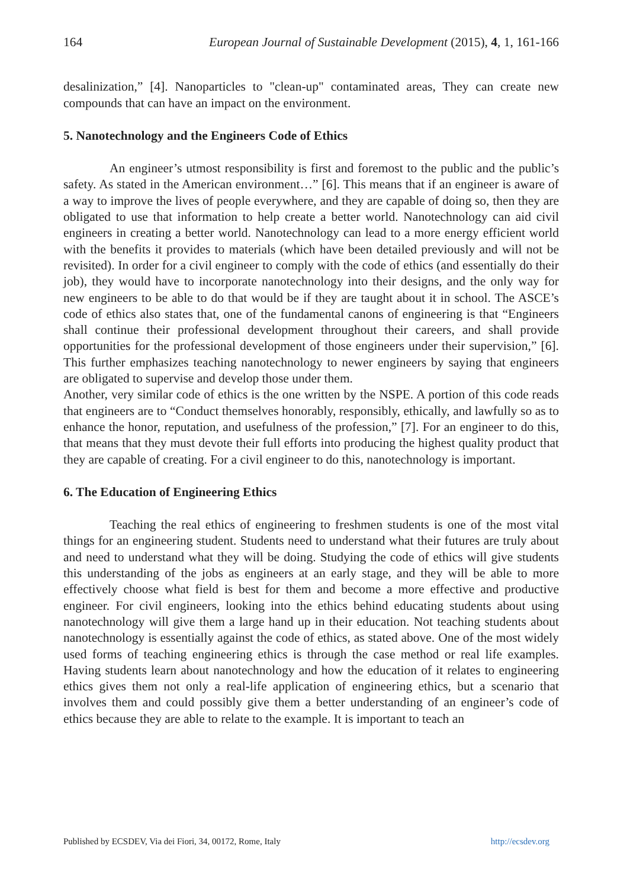164 European Journal of Sustainable Development (2015), 4, 1, 161-166
desalinization,” [4]. Nanoparticles to "clean-up" contaminated areas, They can create new compounds that can have an impact on the environment.
5. Nanotechnology and the Engineers Code of Ethics
An engineer’s utmost responsibility is first and foremost to the public and the public’s safety. As stated in the American environment…” [6]. This means that if an engineer is aware of a way to improve the lives of people everywhere, and they are capable of doing so, then they are obligated to use that information to help create a better world. Nanotechnology can aid civil engineers in creating a better world. Nanotechnology can lead to a more energy efficient world with the benefits it provides to materials (which have been detailed previously and will not be revisited). In order for a civil engineer to comply with the code of ethics (and essentially do their job), they would have to incorporate nanotechnology into their designs, and the only way for new engineers to be able to do that would be if they are taught about it in school. The ASCE’s code of ethics also states that, one of the fundamental canons of engineering is that “Engineers shall continue their professional development throughout their careers, and shall provide opportunities for the professional development of those engineers under their supervision,” [6]. This further emphasizes teaching nanotechnology to newer engineers by saying that engineers are obligated to supervise and develop those under them.
Another, very similar code of ethics is the one written by the NSPE. A portion of this code reads that engineers are to “Conduct themselves honorably, responsibly, ethically, and lawfully so as to enhance the honor, reputation, and usefulness of the profession,” [7]. For an engineer to do this, that means that they must devote their full efforts into producing the highest quality product that they are capable of creating. For a civil engineer to do this, nanotechnology is important.
6. The Education of Engineering Ethics
Teaching the real ethics of engineering to freshmen students is one of the most vital things for an engineering student. Students need to understand what their futures are truly about and need to understand what they will be doing. Studying the code of ethics will give students this understanding of the jobs as engineers at an early stage, and they will be able to more effectively choose what field is best for them and become a more effective and productive engineer. For civil engineers, looking into the ethics behind educating students about using nanotechnology will give them a large hand up in their education. Not teaching students about nanotechnology is essentially against the code of ethics, as stated above. One of the most widely used forms of teaching engineering ethics is through the case method or real life examples. Having students learn about nanotechnology and how the education of it relates to engineering ethics gives them not only a real-life application of engineering ethics, but a scenario that involves them and could possibly give them a better understanding of an engineer’s code of ethics because they are able to relate to the example. It is important to teach an
Published by ECSDEV, Via dei Fiori, 34, 00172, Rome, Italy http://ecsdev.org